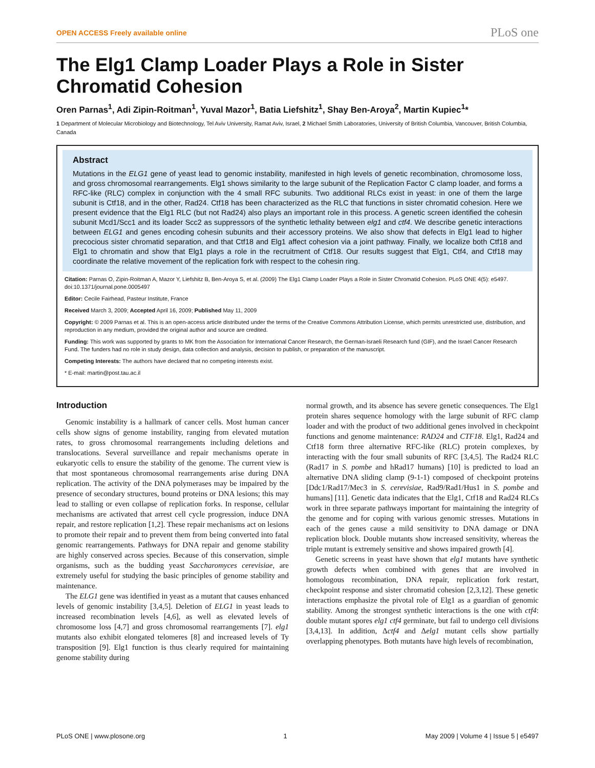OPEN ACCESS Freely available online PLoS one
The Elg1 Clamp Loader Plays a Role in Sister Chromatid Cohesion
Oren Parnas<sup>1</sup>, Adi Zipin-Roitman<sup>1</sup>, Yuval Mazor<sup>1</sup>, Batia Liefshitz<sup>1</sup>, Shay Ben-Aroya<sup>2</sup>, Martin Kupiec<sup>1</sup>*
1 Department of Molecular Microbiology and Biotechnology, Tel Aviv University, Ramat Aviv, Israel, 2 Michael Smith Laboratories, University of British Columbia, Vancouver, British Columbia, Canada
Abstract
Mutations in the ELG1 gene of yeast lead to genomic instability, manifested in high levels of genetic recombination, chromosome loss, and gross chromosomal rearrangements. Elg1 shows similarity to the large subunit of the Replication Factor C clamp loader, and forms a RFC-like (RLC) complex in conjunction with the 4 small RFC subunits. Two additional RLCs exist in yeast: in one of them the large subunit is Ctf18, and in the other, Rad24. Ctf18 has been characterized as the RLC that functions in sister chromatid cohesion. Here we present evidence that the Elg1 RLC (but not Rad24) also plays an important role in this process. A genetic screen identified the cohesin subunit Mcd1/Scc1 and its loader Scc2 as suppressors of the synthetic lethality between elg1 and ctf4. We describe genetic interactions between ELG1 and genes encoding cohesin subunits and their accessory proteins. We also show that defects in Elg1 lead to higher precocious sister chromatid separation, and that Ctf18 and Elg1 affect cohesion via a joint pathway. Finally, we localize both Ctf18 and Elg1 to chromatin and show that Elg1 plays a role in the recruitment of Ctf18. Our results suggest that Elg1, Ctf4, and Ctf18 may coordinate the relative movement of the replication fork with respect to the cohesin ring.
Citation: Parnas O, Zipin-Roitman A, Mazor Y, Liefshitz B, Ben-Aroya S, et al. (2009) The Elg1 Clamp Loader Plays a Role in Sister Chromatid Cohesion. PLoS ONE 4(5): e5497. doi:10.1371/journal.pone.0005497
Editor: Cecile Fairhead, Pasteur Institute, France
Received March 3, 2009; Accepted April 16, 2009; Published May 11, 2009
Copyright: © 2009 Parnas et al. This is an open-access article distributed under the terms of the Creative Commons Attribution License, which permits unrestricted use, distribution, and reproduction in any medium, provided the original author and source are credited.
Funding: This work was supported by grants to MK from the Association for International Cancer Research, the German-Israeli Research fund (GIF), and the Israel Cancer Research Fund. The funders had no role in study design, data collection and analysis, decision to publish, or preparation of the manuscript.
Competing Interests: The authors have declared that no competing interests exist.
* E-mail: martin@post.tau.ac.il
Introduction
Genomic instability is a hallmark of cancer cells. Most human cancer cells show signs of genome instability, ranging from elevated mutation rates, to gross chromosomal rearrangements including deletions and translocations. Several surveillance and repair mechanisms operate in eukaryotic cells to ensure the stability of the genome. The current view is that most spontaneous chromosomal rearrangements arise during DNA replication. The activity of the DNA polymerases may be impaired by the presence of secondary structures, bound proteins or DNA lesions; this may lead to stalling or even collapse of replication forks. In response, cellular mechanisms are activated that arrest cell cycle progression, induce DNA repair, and restore replication [1,2]. These repair mechanisms act on lesions to promote their repair and to prevent them from being converted into fatal genomic rearrangements. Pathways for DNA repair and genome stability are highly conserved across species. Because of this conservation, simple organisms, such as the budding yeast Saccharomyces cerevisiae, are extremely useful for studying the basic principles of genome stability and maintenance.
The ELG1 gene was identified in yeast as a mutant that causes enhanced levels of genomic instability [3,4,5]. Deletion of ELG1 in yeast leads to increased recombination levels [4,6], as well as elevated levels of chromosome loss [4,7] and gross chromosomal rearrangements [7]. elg1 mutants also exhibit elongated telomeres [8] and increased levels of Ty transposition [9]. Elg1 function is thus clearly required for maintaining genome stability during
normal growth, and its absence has severe genetic consequences. The Elg1 protein shares sequence homology with the large subunit of RFC clamp loader and with the product of two additional genes involved in checkpoint functions and genome maintenance: RAD24 and CTF18. Elg1, Rad24 and Ctf18 form three alternative RFC-like (RLC) protein complexes, by interacting with the four small subunits of RFC [3,4,5]. The Rad24 RLC (Rad17 in S. pombe and hRad17 humans) [10] is predicted to load an alternative DNA sliding clamp (9-1-1) composed of checkpoint proteins [Ddc1/Rad17/Mec3 in S. cerevisiae, Rad9/Rad1/Hus1 in S. pombe and humans] [11]. Genetic data indicates that the Elg1, Ctf18 and Rad24 RLCs work in three separate pathways important for maintaining the integrity of the genome and for coping with various genomic stresses. Mutations in each of the genes cause a mild sensitivity to DNA damage or DNA replication block. Double mutants show increased sensitivity, whereas the triple mutant is extremely sensitive and shows impaired growth [4].
Genetic screens in yeast have shown that elg1 mutants have synthetic growth defects when combined with genes that are involved in homologous recombination, DNA repair, replication fork restart, checkpoint response and sister chromatid cohesion [2,3,12]. These genetic interactions emphasize the pivotal role of Elg1 as a guardian of genomic stability. Among the strongest synthetic interactions is the one with ctf4: double mutant spores elg1 ctf4 germinate, but fail to undergo cell divisions [3,4,13]. In addition, Δctf4 and Δelg1 mutant cells show partially overlapping phenotypes. Both mutants have high levels of recombination,
PLoS ONE | www.plosone.org 1 May 2009 | Volume 4 | Issue 5 | e5497